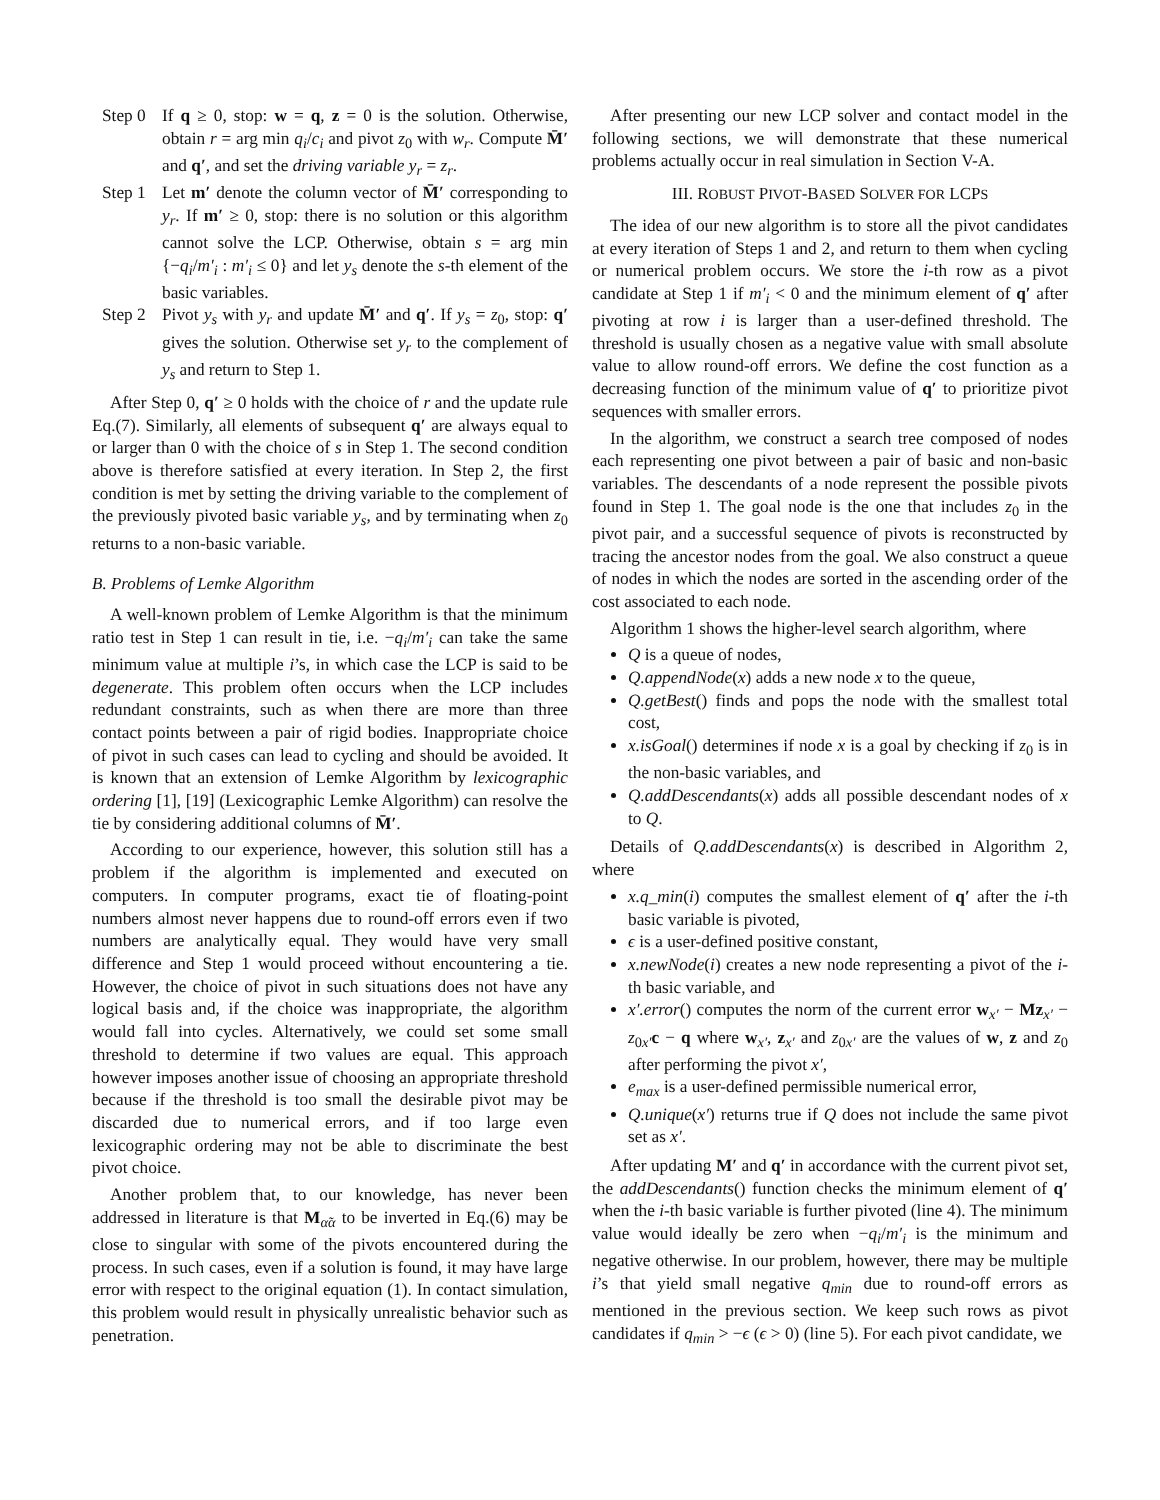Step 0 If q ≥ 0, stop: w = q, z = 0 is the solution. Otherwise, obtain r = arg min q<sub>i</sub>/c<sub>i</sub> and pivot z<sub>0</sub> with w<sub>r</sub>. Compute M̄′ and q′, and set the driving variable y<sub>r</sub> = z<sub>r</sub>.
Step 1 Let m′ denote the column vector of M̄′ corresponding to y<sub>r</sub>. If m′ ≥ 0, stop: there is no solution or this algorithm cannot solve the LCP. Otherwise, obtain s = arg min {−q<sub>i</sub>/m′<sub>i</sub> : m′<sub>i</sub> ≤ 0} and let y<sub>s</sub> denote the s-th element of the basic variables.
Step 2 Pivot y<sub>s</sub> with y<sub>r</sub> and update M̄′ and q′. If y<sub>s</sub> = z<sub>0</sub>, stop: q′ gives the solution. Otherwise set y<sub>r</sub> to the complement of y<sub>s</sub> and return to Step 1.
After Step 0, q′ ≥ 0 holds with the choice of r and the update rule Eq.(7). Similarly, all elements of subsequent q′ are always equal to or larger than 0 with the choice of s in Step 1. The second condition above is therefore satisfied at every iteration. In Step 2, the first condition is met by setting the driving variable to the complement of the previously pivoted basic variable y<sub>s</sub>, and by terminating when z<sub>0</sub> returns to a non-basic variable.
B. Problems of Lemke Algorithm
A well-known problem of Lemke Algorithm is that the minimum ratio test in Step 1 can result in tie, i.e. −q<sub>i</sub>/m′<sub>i</sub> can take the same minimum value at multiple i’s, in which case the LCP is said to be degenerate. This problem often occurs when the LCP includes redundant constraints, such as when there are more than three contact points between a pair of rigid bodies. Inappropriate choice of pivot in such cases can lead to cycling and should be avoided. It is known that an extension of Lemke Algorithm by lexicographic ordering [1], [19] (Lexicographic Lemke Algorithm) can resolve the tie by considering additional columns of M̄′.
According to our experience, however, this solution still has a problem if the algorithm is implemented and executed on computers. In computer programs, exact tie of floating-point numbers almost never happens due to round-off errors even if two numbers are analytically equal. They would have very small difference and Step 1 would proceed without encountering a tie. However, the choice of pivot in such situations does not have any logical basis and, if the choice was inappropriate, the algorithm would fall into cycles. Alternatively, we could set some small threshold to determine if two values are equal. This approach however imposes another issue of choosing an appropriate threshold because if the threshold is too small the desirable pivot may be discarded due to numerical errors, and if too large even lexicographic ordering may not be able to discriminate the best pivot choice.
Another problem that, to our knowledge, has never been addressed in literature is that M<sub>α̃α</sub> to be inverted in Eq.(6) may be close to singular with some of the pivots encountered during the process. In such cases, even if a solution is found, it may have large error with respect to the original equation (1). In contact simulation, this problem would result in physically unrealistic behavior such as penetration.
After presenting our new LCP solver and contact model in the following sections, we will demonstrate that these numerical problems actually occur in real simulation in Section V-A.
III. ROBUST PIVOT-BASED SOLVER FOR LCPS
The idea of our new algorithm is to store all the pivot candidates at every iteration of Steps 1 and 2, and return to them when cycling or numerical problem occurs. We store the i-th row as a pivot candidate at Step 1 if m′<sub>i</sub> < 0 and the minimum element of q′ after pivoting at row i is larger than a user-defined threshold. The threshold is usually chosen as a negative value with small absolute value to allow round-off errors. We define the cost function as a decreasing function of the minimum value of q′ to prioritize pivot sequences with smaller errors.
In the algorithm, we construct a search tree composed of nodes each representing one pivot between a pair of basic and non-basic variables. The descendants of a node represent the possible pivots found in Step 1. The goal node is the one that includes z<sub>0</sub> in the pivot pair, and a successful sequence of pivots is reconstructed by tracing the ancestor nodes from the goal. We also construct a queue of nodes in which the nodes are sorted in the ascending order of the cost associated to each node.
Algorithm 1 shows the higher-level search algorithm, where
Q is a queue of nodes,
Q.appendNode(x) adds a new node x to the queue,
Q.getBest() finds and pops the node with the smallest total cost,
x.isGoal() determines if node x is a goal by checking if z<sub>0</sub> is in the non-basic variables, and
Q.addDescendants(x) adds all possible descendant nodes of x to Q.
Details of Q.addDescendants(x) is described in Algorithm 2, where
x.q_min(i) computes the smallest element of q′ after the i-th basic variable is pivoted,
ϵ is a user-defined positive constant,
x.newNode(i) creates a new node representing a pivot of the i-th basic variable, and
x′.error() computes the norm of the current error w<sub>x′</sub> − Mz<sub>x′</sub> − z<sub>0x′</sub>c − q where w<sub>x′</sub>, z<sub>x′</sub> and z<sub>0x′</sub> are the values of w, z and z<sub>0</sub> after performing the pivot x′,
e<sub>max</sub> is a user-defined permissible numerical error,
Q.unique(x′) returns true if Q does not include the same pivot set as x′.
After updating M′ and q′ in accordance with the current pivot set, the addDescendants() function checks the minimum element of q′ when the i-th basic variable is further pivoted (line 4). The minimum value would ideally be zero when −q<sub>i</sub>/m′<sub>i</sub> is the minimum and negative otherwise. In our problem, however, there may be multiple i’s that yield small negative q<sub>min</sub> due to round-off errors as mentioned in the previous section. We keep such rows as pivot candidates if q<sub>min</sub> > −ϵ (ϵ > 0) (line 5). For each pivot candidate, we